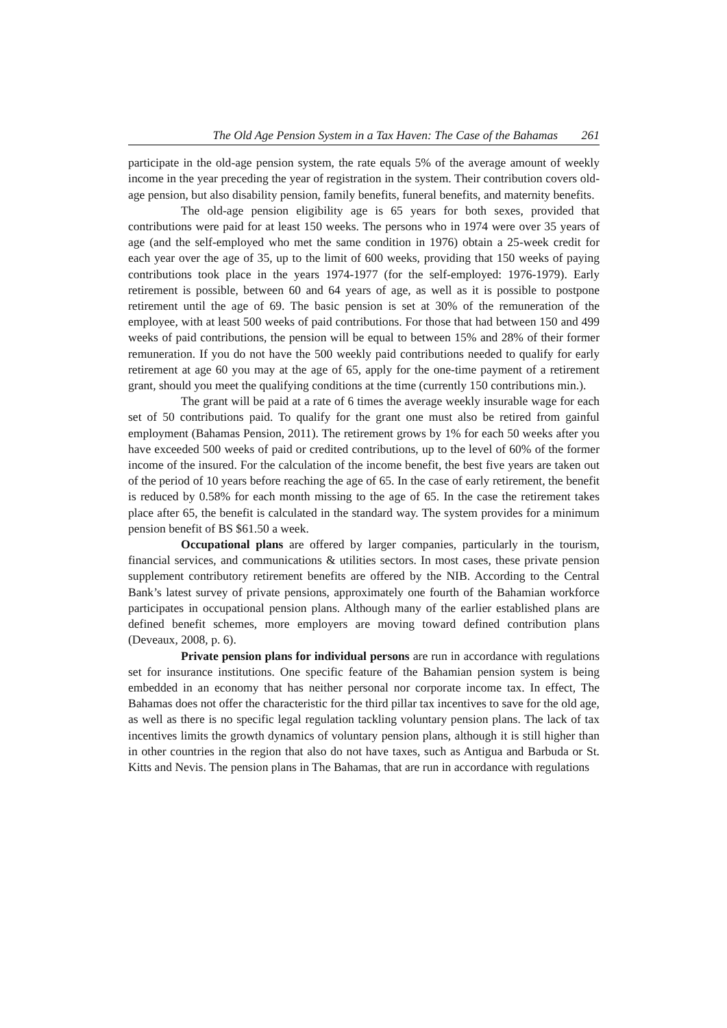The Old Age Pension System in a Tax Haven: The Case of the Bahamas 261
participate in the old-age pension system, the rate equals 5% of the average amount of weekly income in the year preceding the year of registration in the system. Their contribution covers old-age pension, but also disability pension, family benefits, funeral benefits, and maternity benefits.
The old-age pension eligibility age is 65 years for both sexes, provided that contributions were paid for at least 150 weeks. The persons who in 1974 were over 35 years of age (and the self-employed who met the same condition in 1976) obtain a 25-week credit for each year over the age of 35, up to the limit of 600 weeks, providing that 150 weeks of paying contributions took place in the years 1974-1977 (for the self-employed: 1976-1979). Early retirement is possible, between 60 and 64 years of age, as well as it is possible to postpone retirement until the age of 69. The basic pension is set at 30% of the remuneration of the employee, with at least 500 weeks of paid contributions. For those that had between 150 and 499 weeks of paid contributions, the pension will be equal to between 15% and 28% of their former remuneration. If you do not have the 500 weekly paid contributions needed to qualify for early retirement at age 60 you may at the age of 65, apply for the one-time payment of a retirement grant, should you meet the qualifying conditions at the time (currently 150 contributions min.).
The grant will be paid at a rate of 6 times the average weekly insurable wage for each set of 50 contributions paid. To qualify for the grant one must also be retired from gainful employment (Bahamas Pension, 2011). The retirement grows by 1% for each 50 weeks after you have exceeded 500 weeks of paid or credited contributions, up to the level of 60% of the former income of the insured. For the calculation of the income benefit, the best five years are taken out of the period of 10 years before reaching the age of 65. In the case of early retirement, the benefit is reduced by 0.58% for each month missing to the age of 65. In the case the retirement takes place after 65, the benefit is calculated in the standard way. The system provides for a minimum pension benefit of BS $61.50 a week.
Occupational plans are offered by larger companies, particularly in the tourism, financial services, and communications & utilities sectors. In most cases, these private pension supplement contributory retirement benefits are offered by the NIB. According to the Central Bank’s latest survey of private pensions, approximately one fourth of the Bahamian workforce participates in occupational pension plans. Although many of the earlier established plans are defined benefit schemes, more employers are moving toward defined contribution plans (Deveaux, 2008, p. 6).
Private pension plans for individual persons are run in accordance with regulations set for insurance institutions. One specific feature of the Bahamian pension system is being embedded in an economy that has neither personal nor corporate income tax. In effect, The Bahamas does not offer the characteristic for the third pillar tax incentives to save for the old age, as well as there is no specific legal regulation tackling voluntary pension plans. The lack of tax incentives limits the growth dynamics of voluntary pension plans, although it is still higher than in other countries in the region that also do not have taxes, such as Antigua and Barbuda or St. Kitts and Nevis. The pension plans in The Bahamas, that are run in accordance with regulations